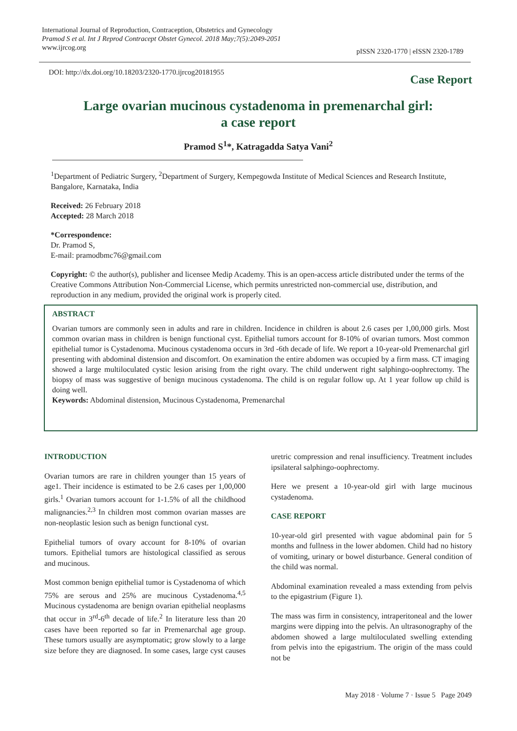International Journal of Reproduction, Contraception, Obstetrics and Gynecology
Pramod S et al. Int J Reprod Contracept Obstet Gynecol. 2018 May;7(5):2049-2051
www.ijrcog.org
pISSN 2320-1770 | eISSN 2320-1789
DOI: http://dx.doi.org/10.18203/2320-1770.ijrcog20181955
Case Report
Large ovarian mucinous cystadenoma in premenarchal girl:
a case report
Pramod S<sup>1</sup>*, Katragadda Satya Vani<sup>2</sup>
<sup>1</sup> Department of Pediatric Surgery, <sup>2</sup>Department of Surgery, Kempegowda Institute of Medical Sciences and Research Institute, Bangalore, Karnataka, India
Received: 26 February 2018
Accepted: 28 March 2018
*Correspondence:
Dr. Pramod S,
E-mail: pramodbmc76@gmail.com
Copyright: © the author(s), publisher and licensee Medip Academy. This is an open-access article distributed under the terms of the Creative Commons Attribution Non-Commercial License, which permits unrestricted non-commercial use, distribution, and reproduction in any medium, provided the original work is properly cited.
ABSTRACT
Ovarian tumors are commonly seen in adults and rare in children. Incidence in children is about 2.6 cases per 1,00,000 girls. Most common ovarian mass in children is benign functional cyst. Epithelial tumors account for 8-10% of ovarian tumors. Most common epithelial tumor is Cystadenoma. Mucinous cystadenoma occurs in 3rd -6th decade of life. We report a 10-year-old Premenarchal girl presenting with abdominal distension and discomfort. On examination the entire abdomen was occupied by a firm mass. CT imaging showed a large multiloculated cystic lesion arising from the right ovary. The child underwent right salphingo-oophrectomy. The biopsy of mass was suggestive of benign mucinous cystadenoma. The child is on regular follow up. At 1 year follow up child is doing well.
Keywords: Abdominal distension, Mucinous Cystadenoma, Premenarchal
INTRODUCTION
Ovarian tumors are rare in children younger than 15 years of age1. Their incidence is estimated to be 2.6 cases per 1,00,000 girls.<sup>1</sup> Ovarian tumors account for 1-1.5% of all the childhood malignancies.<sup>2,3</sup> In children most common ovarian masses are non-neoplastic lesion such as benign functional cyst.
Epithelial tumors of ovary account for 8-10% of ovarian tumors. Epithelial tumors are histological classified as serous and mucinous.
Most common benign epithelial tumor is Cystadenoma of which 75% are serous and 25% are mucinous Cystadenoma.<sup>4,5</sup> Mucinous cystadenoma are benign ovarian epithelial neoplasms that occur in 3<sup>rd</sup>-6<sup>th</sup> decade of life.<sup>2</sup> In literature less than 20 cases have been reported so far in Premenarchal age group. These tumors usually are asymptomatic; grow slowly to a large size before they are diagnosed. In some cases, large cyst causes uretric compression and renal insufficiency. Treatment includes ipsilateral salphingo-oophrectomy.
Here we present a 10-year-old girl with large mucinous cystadenoma.
CASE REPORT
10-year-old girl presented with vague abdominal pain for 5 months and fullness in the lower abdomen. Child had no history of vomiting, urinary or bowel disturbance. General condition of the child was normal.
Abdominal examination revealed a mass extending from pelvis to the epigastrium (Figure 1).
The mass was firm in consistency, intraperitoneal and the lower margins were dipping into the pelvis. An ultrasonography of the abdomen showed a large multiloculated swelling extending from pelvis into the epigastrium. The origin of the mass could not be
May 2018 · Volume 7 · Issue 5 Page 2049